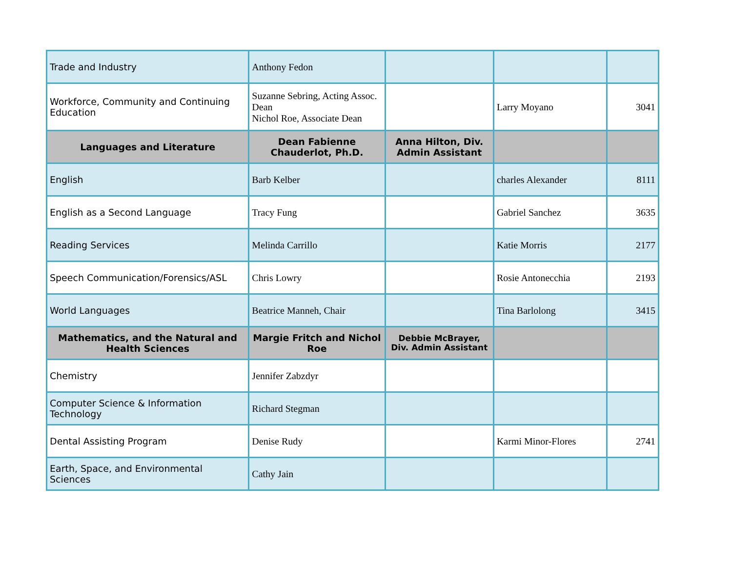| Trade and Industry | Anthony Fedon | | | |
| Workforce, Community and Continuing Education | Suzanne Sebring, Acting Assoc. Dean Nichol Roe, Associate Dean | | Larry Moyano | 3041 |
| Languages and Literature | Dean Fabienne Chauderlot, Ph.D. | Anna Hilton, Div. Admin Assistant | | |
| English | Barb Kelber | | charles Alexander | 8111 |
| English as a Second Language | Tracy Fung | | Gabriel Sanchez | 3635 |
| Reading Services | Melinda Carrillo | | Katie Morris | 2177 |
| Speech Communication/Forensics/ASL | Chris Lowry | | Rosie Antonecchia | 2193 |
| World Languages | Beatrice Manneh, Chair | | Tina Barlolong | 3415 |
| Mathematics, and the Natural and Health Sciences | Margie Fritch and Nichol Roe | Debbie McBrayer, Div. Admin Assistant | | |
| Chemistry | Jennifer Zabzdyr | | | |
| Computer Science & Information Technology | Richard Stegman | | | |
| Dental Assisting Program | Denise Rudy | | Karmi Minor-Flores | 2741 |
| Earth, Space, and Environmental Sciences | Cathy Jain | | | |